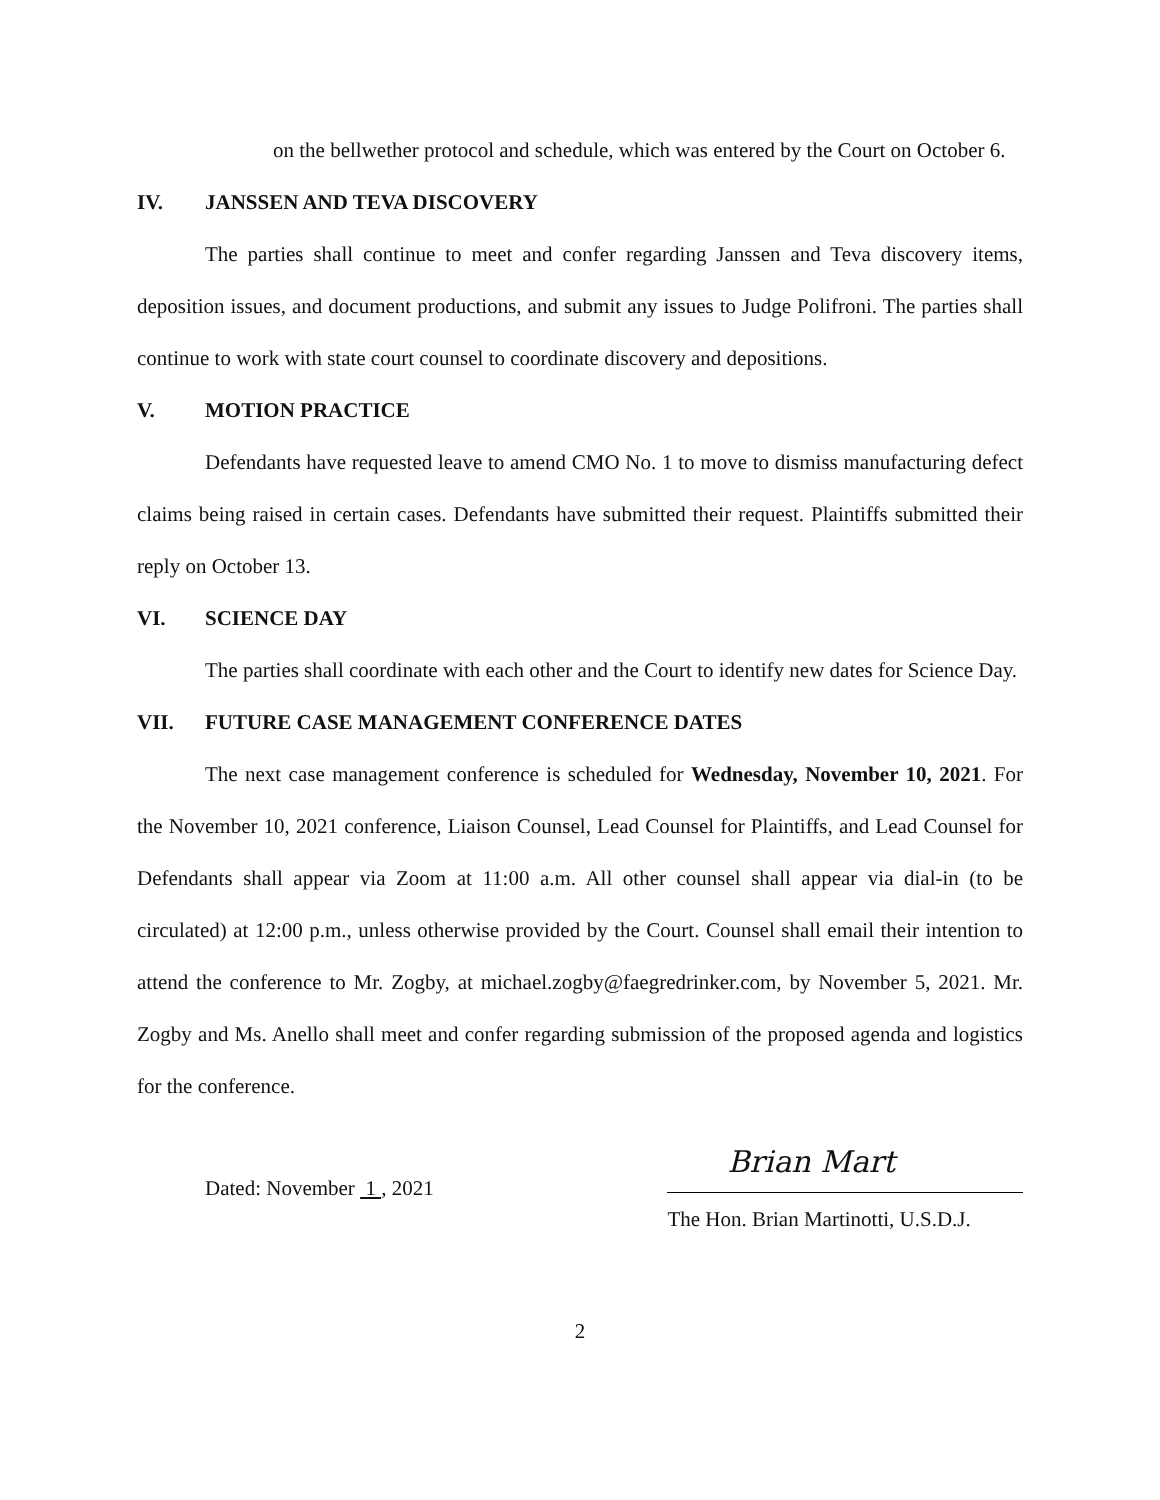on the bellwether protocol and schedule, which was entered by the Court on October 6.
IV. JANSSEN AND TEVA DISCOVERY
The parties shall continue to meet and confer regarding Janssen and Teva discovery items, deposition issues, and document productions, and submit any issues to Judge Polifroni. The parties shall continue to work with state court counsel to coordinate discovery and depositions.
V. MOTION PRACTICE
Defendants have requested leave to amend CMO No. 1 to move to dismiss manufacturing defect claims being raised in certain cases. Defendants have submitted their request. Plaintiffs submitted their reply on October 13.
VI. SCIENCE DAY
The parties shall coordinate with each other and the Court to identify new dates for Science Day.
VII. FUTURE CASE MANAGEMENT CONFERENCE DATES
The next case management conference is scheduled for Wednesday, November 10, 2021. For the November 10, 2021 conference, Liaison Counsel, Lead Counsel for Plaintiffs, and Lead Counsel for Defendants shall appear via Zoom at 11:00 a.m. All other counsel shall appear via dial-in (to be circulated) at 12:00 p.m., unless otherwise provided by the Court. Counsel shall email their intention to attend the conference to Mr. Zogby, at michael.zogby@faegredrinker.com, by November 5, 2021. Mr. Zogby and Ms. Anello shall meet and confer regarding submission of the proposed agenda and logistics for the conference.
Dated: November 1 , 2021
Brian Mart
The Hon. Brian Martinotti, U.S.D.J.
2